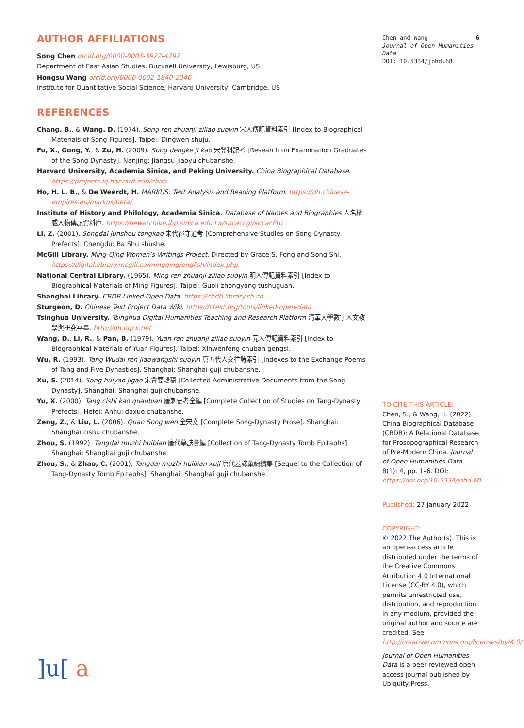AUTHOR AFFILIATIONS
Song Chen orcid.org/0000-0003-3922-4792
Department of East Asian Studies, Bucknell University, Lewisburg, US
Hongsu Wang orcid.org/0000-0002-1840-2046
Institute for Quantitative Social Science, Harvard University, Cambridge, US
REFERENCES
Chang, B., & Wang, D. (1974). Song ren zhuanji ziliao suoyin 宋人傳記資料索引 [Index to Biographical Materials of Song Figures]. Taipei: Dingwen shuju.
Fu, X., Gong, Y., & Zu, H. (2009). Song dengke ji kao 宋登科記考 [Research on Examination Graduates of the Song Dynasty]. Nanjing: Jiangsu jiaoyu chubanshe.
Harvard University, Academia Sinica, and Peking University. China Biographical Database. https://projects.iq.harvard.edu/cbdb
Ho, H. L. B., & De Weerdt, H. MARKUS: Text Analysis and Reading Platform. https://dh.chinese-empires.eu/markus/beta/
Institute of History and Philology, Academia Sinica. Database of Names and Biographies 人名權威人物傳記資料庫. https://newarchive.ihp.sinica.edu.tw/sncaccgi/sncacFtp
Li, Z. (2001). Songdai junshou tongkao 宋代郡守通考 [Comprehensive Studies on Song-Dynasty Prefects]. Chengdu: Ba Shu shushe.
McGill Library. Ming-Qing Women’s Writings Project. Directed by Grace S. Fong and Song Shi. https://digital.library.mcgill.ca/mingqing/english/index.php
National Central Library. (1965). Ming ren zhuanji ziliao suoyin 明人傳記資料索引 [Index to Biographical Materials of Ming Figures]. Taipei: Guoli zhongyang tushuguan.
Shanghai Library. CBDB Linked Open Data. https://cbdb.library.sh.cn
Sturgeon, D. Chinese Text Project Data Wiki. https://ctext.org/tools/linked-open-data
Tsinghua University. Tsinghua Digital Humanities Teaching and Research Platform 清華大學數字人文教學與研究平臺. http://qh.nqcx.net
Wang, D., Li, R., & Pan, B. (1979). Yuan ren zhuanji ziliao suoyin 元人傳記資料索引 [Index to Biographical Materials of Yuan Figures]. Taipei: Xinwenfeng chuban gongsi.
Wu, R. (1993). Tang Wudai ren jiaowangshi suoyin 唐五代人交往詩索引 [Indexes to the Exchange Poems of Tang and Five Dynasties]. Shanghai: Shanghai guji chubanshe.
Xu, S. (2014). Song huiyao jigao 宋會要輯稿 [Collected Administrative Documents from the Song Dynasty]. Shanghai: Shanghai guji chubanshe.
Yu, X. (2000). Tang cishi kao quanbian 唐刺史考全編 [Complete Collection of Studies on Tang-Dynasty Prefects]. Hefei: Anhui daxue chubanshe.
Zeng, Z., & Liu, L. (2006). Quan Song wen 全宋文 [Complete Song-Dynasty Prose]. Shanghai: Shanghai cishu chubanshe.
Zhou, S. (1992). Tangdai muzhi huibian 唐代墓誌彙編 [Collection of Tang-Dynasty Tomb Epitaphs]. Shanghai: Shanghai guji chubanshe.
Zhou, S., & Zhao, C. (2001). Tangdai muzhi huibian xuji 唐代墓誌彙編續集 [Sequel to the Collection of Tang-Dynasty Tomb Epitaphs]. Shanghai: Shanghai guji chubanshe.
]u[ a
Chen and Wang
Journal of Open Humanities Data
DOI: 10.5334/johd.68
6
TO CITE THIS ARTICLE:
Chen, S., & Wang, H. (2022). China Biographical Database (CBDB): A Relational Database for Prosopographical Research of Pre-Modern China. Journal of Open Humanities Data, 8(1): 4, pp. 1–6. DOI: https://doi.org/10.5334/johd.68
Published: 27 January 2022
COPYRIGHT:
© 2022 The Author(s). This is an open-access article distributed under the terms of the Creative Commons Attribution 4.0 International License (CC-BY 4.0), which permits unrestricted use, distribution, and reproduction in any medium, provided the original author and source are credited. See http://creativecommons.org/licenses/by/4.0/.
Journal of Open Humanities Data is a peer-reviewed open access journal published by Ubiquity Press.